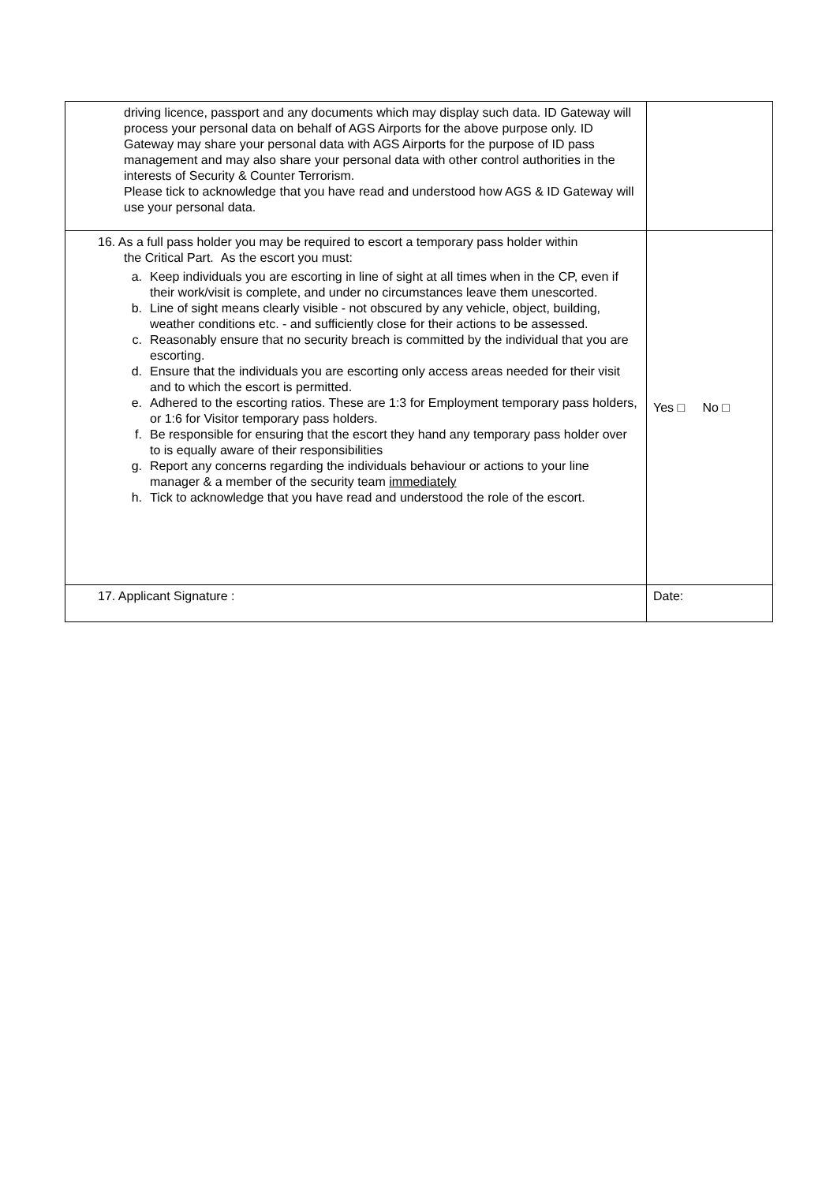| driving licence, passport and any documents which may display such data. ID Gateway will process your personal data on behalf of AGS Airports for the above purpose only. ID Gateway may share your personal data with AGS Airports for the purpose of ID pass management and may also share your personal data with other control authorities in the interests of Security & Counter Terrorism. Please tick to acknowledge that you have read and understood how AGS & ID Gateway will use your personal data. | |
| 16. As a full pass holder you may be required to escort a temporary pass holder within the Critical Part. As the escort you must: a. Keep individuals you are escorting in line of sight at all times when in the CP, even if their work/visit is complete, and under no circumstances leave them unescorted. b. Line of sight means clearly visible - not obscured by any vehicle, object, building, weather conditions etc. - and sufficiently close for their actions to be assessed. c. Reasonably ensure that no security breach is committed by the individual that you are escorting. d. Ensure that the individuals you are escorting only access areas needed for their visit and to which the escort is permitted. e. Adhered to the escorting ratios. These are 1:3 for Employment temporary pass holders, or 1:6 for Visitor temporary pass holders. f. Be responsible for ensuring that the escort they hand any temporary pass holder over to is equally aware of their responsibilities g. Report any concerns regarding the individuals behaviour or actions to your line manager & a member of the security team immediately h. Tick to acknowledge that you have read and understood the role of the escort. | Yes □ No □ |
| 17. Applicant Signature : | Date: |